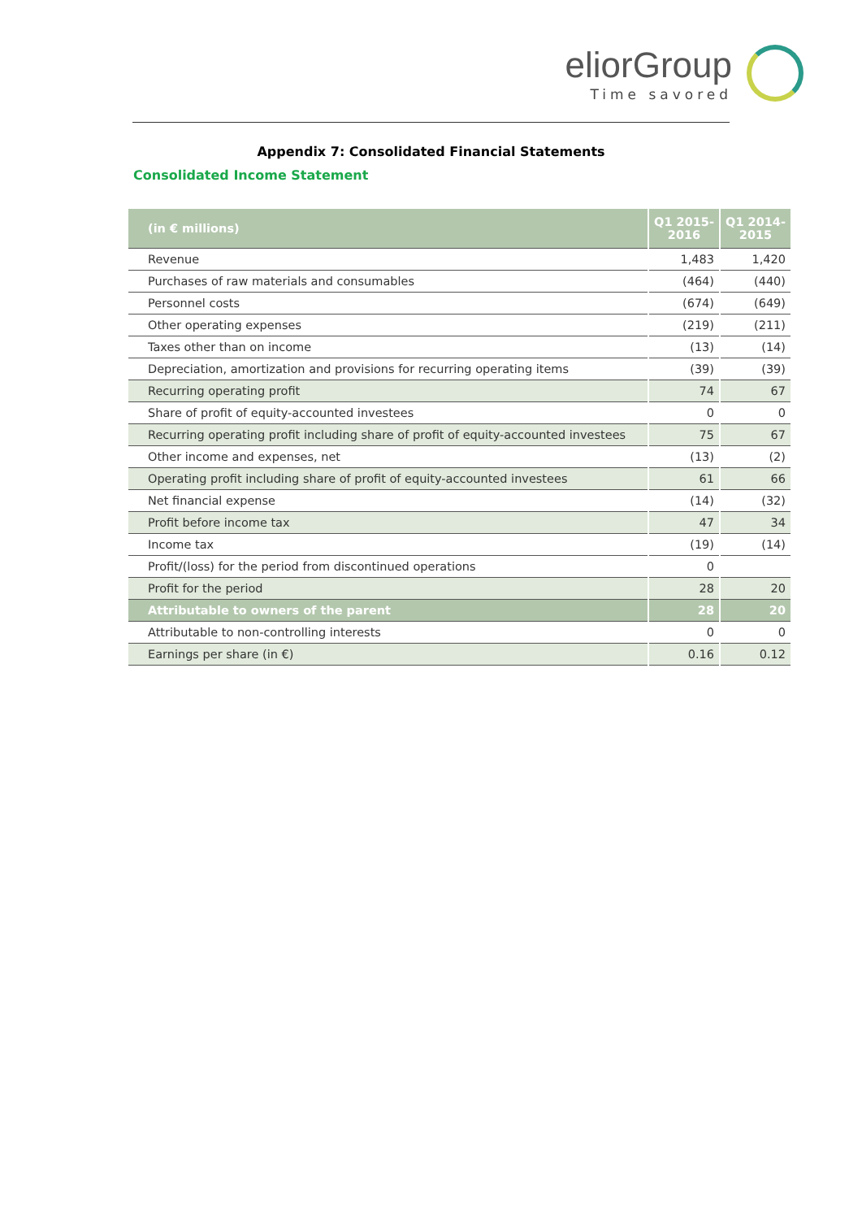eliorGroup
Time savored
Appendix 7: Consolidated Financial Statements
Consolidated Income Statement
| (in € millions) | Q1 2015-2016 | Q1 2014-2015 |
| --- | --- | --- |
| Revenue | 1,483 | 1,420 |
| Purchases of raw materials and consumables | (464) | (440) |
| Personnel costs | (674) | (649) |
| Other operating expenses | (219) | (211) |
| Taxes other than on income | (13) | (14) |
| Depreciation, amortization and provisions for recurring operating items | (39) | (39) |
| Recurring operating profit | 74 | 67 |
| Share of profit of equity-accounted investees | 0 | 0 |
| Recurring operating profit including share of profit of equity-accounted investees | 75 | 67 |
| Other income and expenses, net | (13) | (2) |
| Operating profit including share of profit of equity-accounted investees | 61 | 66 |
| Net financial expense | (14) | (32) |
| Profit before income tax | 47 | 34 |
| Income tax | (19) | (14) |
| Profit/(loss) for the period from discontinued operations | 0 | |
| Profit for the period | 28 | 20 |
| Attributable to owners of the parent | 28 | 20 |
| Attributable to non-controlling interests | 0 | 0 |
| Earnings per share (in €) | 0.16 | 0.12 |